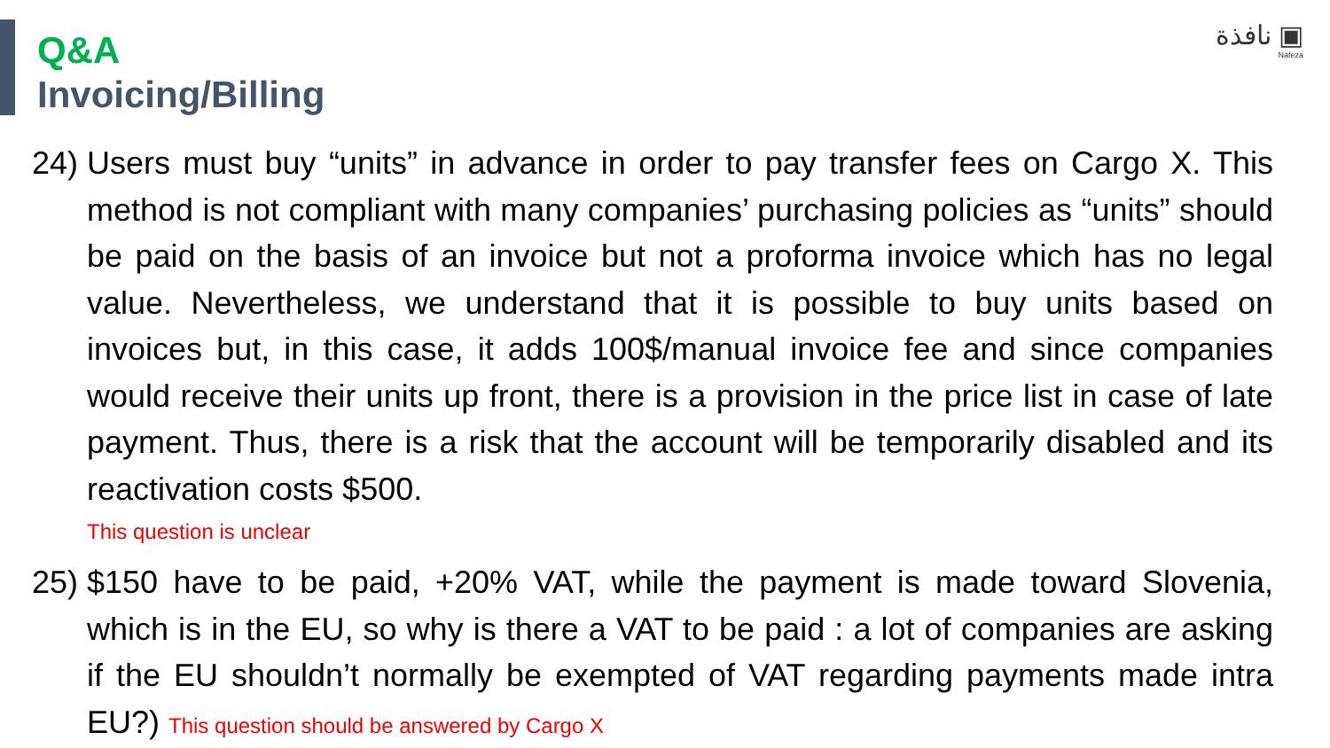Q&A
Invoicing/Billing
نافذة ▣
Nafeza
24)
Users must buy “units” in advance in order to pay transfer fees on Cargo X. This method is not compliant with many companies’ purchasing policies as “units” should be paid on the basis of an invoice but not a proforma invoice which has no legal value. Nevertheless, we understand that it is possible to buy units based on invoices but, in this case, it adds 100$/manual invoice fee and since companies would receive their units up front, there is a provision in the price list in case of late payment. Thus, there is a risk that the account will be temporarily disabled and its reactivation costs $500.
This question is unclear
25)
$150 have to be paid, +20% VAT, while the payment is made toward Slovenia, which is in the EU, so why is there a VAT to be paid : a lot of companies are asking if the EU shouldn’t normally be exempted of VAT regarding payments made intra EU?) This question should be answered by Cargo X